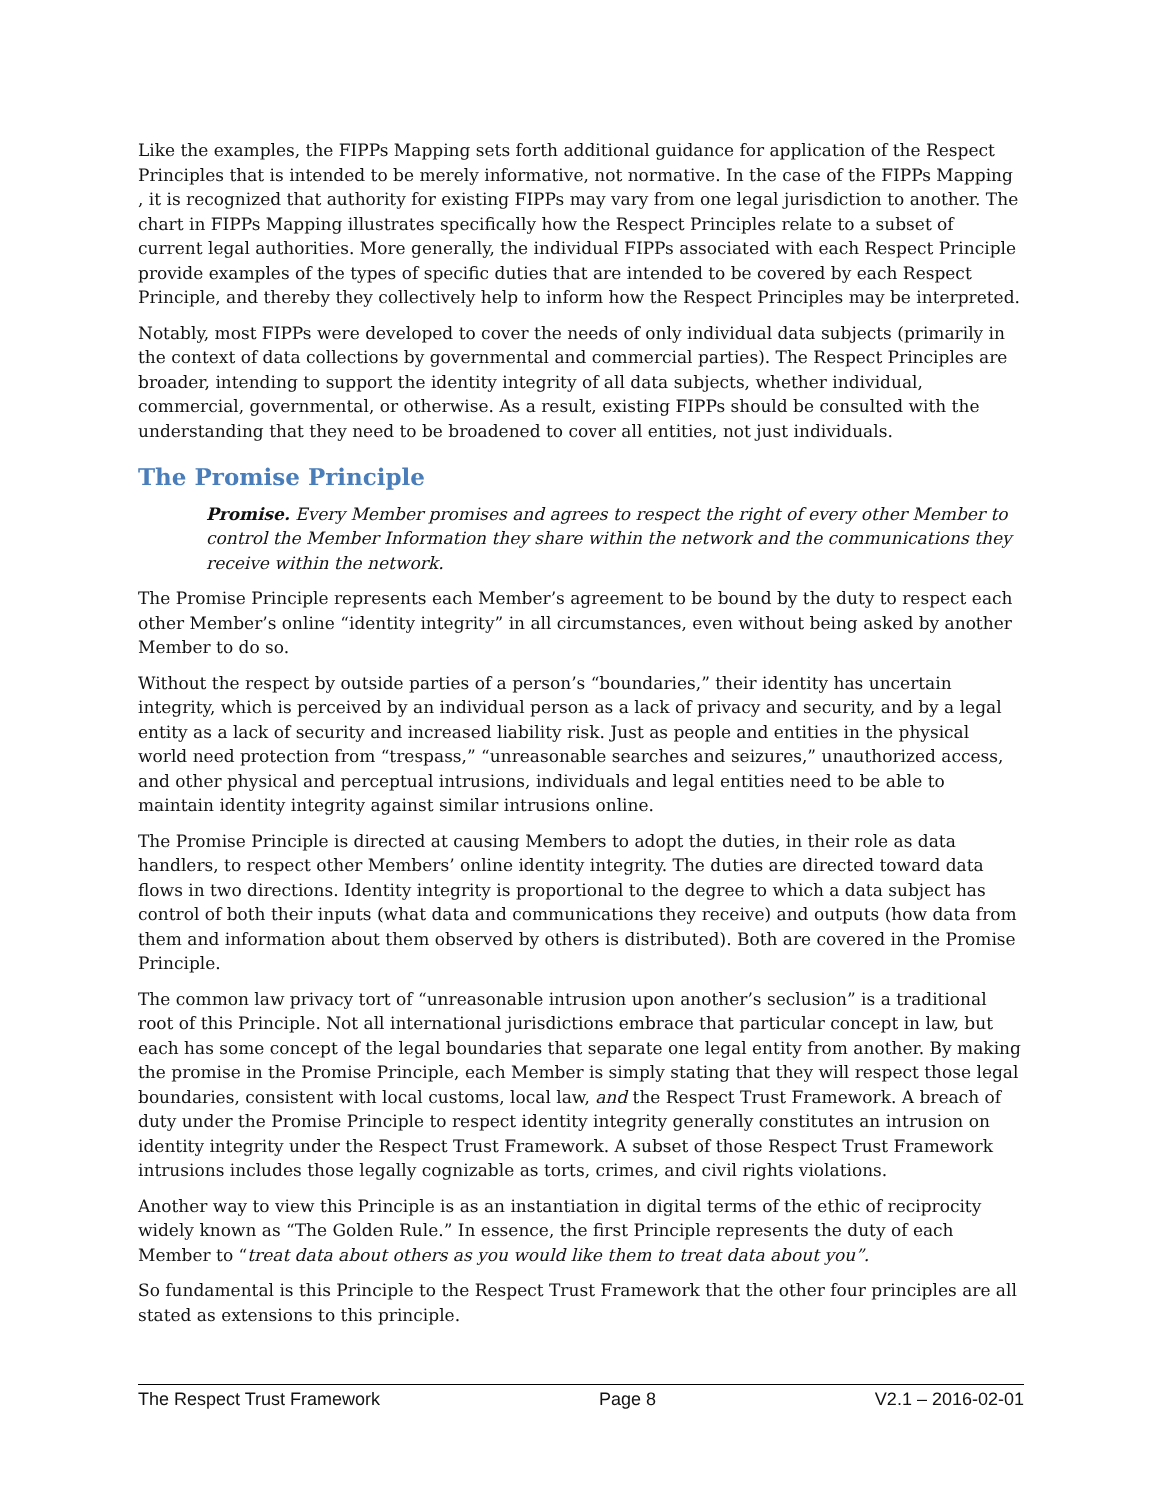Like the examples, the FIPPs Mapping sets forth additional guidance for application of the Respect Principles that is intended to be merely informative, not normative. In the case of the FIPPs Mapping , it is recognized that authority for existing FIPPs may vary from one legal jurisdiction to another. The chart in FIPPs Mapping illustrates specifically how the Respect Principles relate to a subset of current legal authorities. More generally, the individual FIPPs associated with each Respect Principle provide examples of the types of specific duties that are intended to be covered by each Respect Principle, and thereby they collectively help to inform how the Respect Principles may be interpreted.
Notably, most FIPPs were developed to cover the needs of only individual data subjects (primarily in the context of data collections by governmental and commercial parties). The Respect Principles are broader, intending to support the identity integrity of all data subjects, whether individual, commercial, governmental, or otherwise. As a result, existing FIPPs should be consulted with the understanding that they need to be broadened to cover all entities, not just individuals.
The Promise Principle
Promise. Every Member promises and agrees to respect the right of every other Member to control the Member Information they share within the network and the communications they receive within the network.
The Promise Principle represents each Member’s agreement to be bound by the duty to respect each other Member’s online “identity integrity” in all circumstances, even without being asked by another Member to do so.
Without the respect by outside parties of a person’s “boundaries,” their identity has uncertain integrity, which is perceived by an individual person as a lack of privacy and security, and by a legal entity as a lack of security and increased liability risk. Just as people and entities in the physical world need protection from “trespass,” “unreasonable searches and seizures,” unauthorized access, and other physical and perceptual intrusions, individuals and legal entities need to be able to maintain identity integrity against similar intrusions online.
The Promise Principle is directed at causing Members to adopt the duties, in their role as data handlers, to respect other Members’ online identity integrity. The duties are directed toward data flows in two directions. Identity integrity is proportional to the degree to which a data subject has control of both their inputs (what data and communications they receive) and outputs (how data from them and information about them observed by others is distributed). Both are covered in the Promise Principle.
The common law privacy tort of “unreasonable intrusion upon another’s seclusion” is a traditional root of this Principle. Not all international jurisdictions embrace that particular concept in law, but each has some concept of the legal boundaries that separate one legal entity from another. By making the promise in the Promise Principle, each Member is simply stating that they will respect those legal boundaries, consistent with local customs, local law, and the Respect Trust Framework. A breach of duty under the Promise Principle to respect identity integrity generally constitutes an intrusion on identity integrity under the Respect Trust Framework. A subset of those Respect Trust Framework intrusions includes those legally cognizable as torts, crimes, and civil rights violations.
Another way to view this Principle is as an instantiation in digital terms of the ethic of reciprocity widely known as “The Golden Rule.” In essence, the first Principle represents the duty of each Member to “treat data about others as you would like them to treat data about you”.
So fundamental is this Principle to the Respect Trust Framework that the other four principles are all stated as extensions to this principle.
The Respect Trust Framework Page 8 V2.1 – 2016-02-01